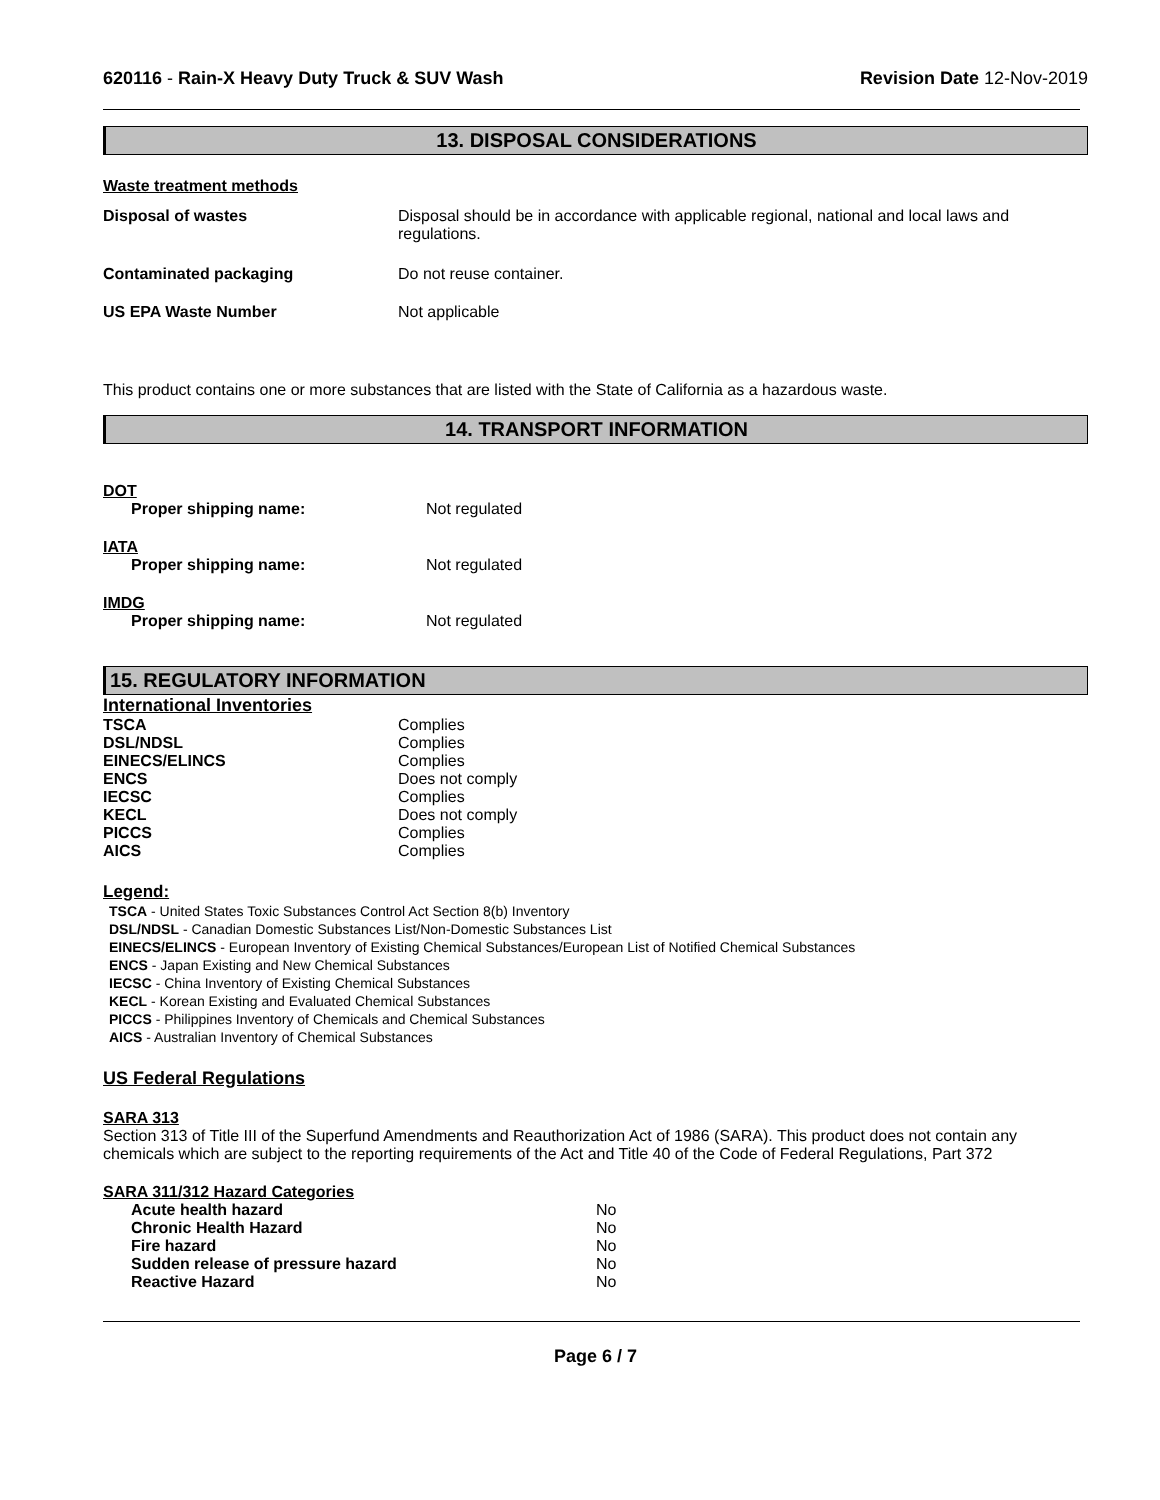620116 - Rain-X Heavy Duty Truck & SUV Wash
Revision Date 12-Nov-2019
13. DISPOSAL CONSIDERATIONS
Waste treatment methods
| Disposal of wastes | Disposal should be in accordance with applicable regional, national and local laws and regulations. |
| Contaminated packaging | Do not reuse container. |
| US EPA Waste Number | Not applicable |
This product contains one or more substances that are listed with the State of California as a hazardous waste.
14. TRANSPORT INFORMATION
| DOT | |
| Proper shipping name: | Not regulated |
| IATA | |
| Proper shipping name: | Not regulated |
| IMDG | |
| Proper shipping name: | Not regulated |
15. REGULATORY INFORMATION
International Inventories
| TSCA | Complies |
| DSL/NDSL | Complies |
| EINECS/ELINCS | Complies |
| ENCS | Does not comply |
| IECSC | Complies |
| KECL | Does not comply |
| PICCS | Complies |
| AICS | Complies |
Legend:
TSCA - United States Toxic Substances Control Act Section 8(b) Inventory
DSL/NDSL - Canadian Domestic Substances List/Non-Domestic Substances List
EINECS/ELINCS - European Inventory of Existing Chemical Substances/European List of Notified Chemical Substances
ENCS - Japan Existing and New Chemical Substances
IECSC - China Inventory of Existing Chemical Substances
KECL - Korean Existing and Evaluated Chemical Substances
PICCS - Philippines Inventory of Chemicals and Chemical Substances
AICS - Australian Inventory of Chemical Substances
US Federal Regulations
SARA 313
Section 313 of Title III of the Superfund Amendments and Reauthorization Act of 1986 (SARA). This product does not contain any chemicals which are subject to the reporting requirements of the Act and Title 40 of the Code of Federal Regulations, Part 372
SARA 311/312 Hazard Categories
| Acute health hazard | No |
| Chronic Health Hazard | No |
| Fire hazard | No |
| Sudden release of pressure hazard | No |
| Reactive Hazard | No |
Page 6 / 7